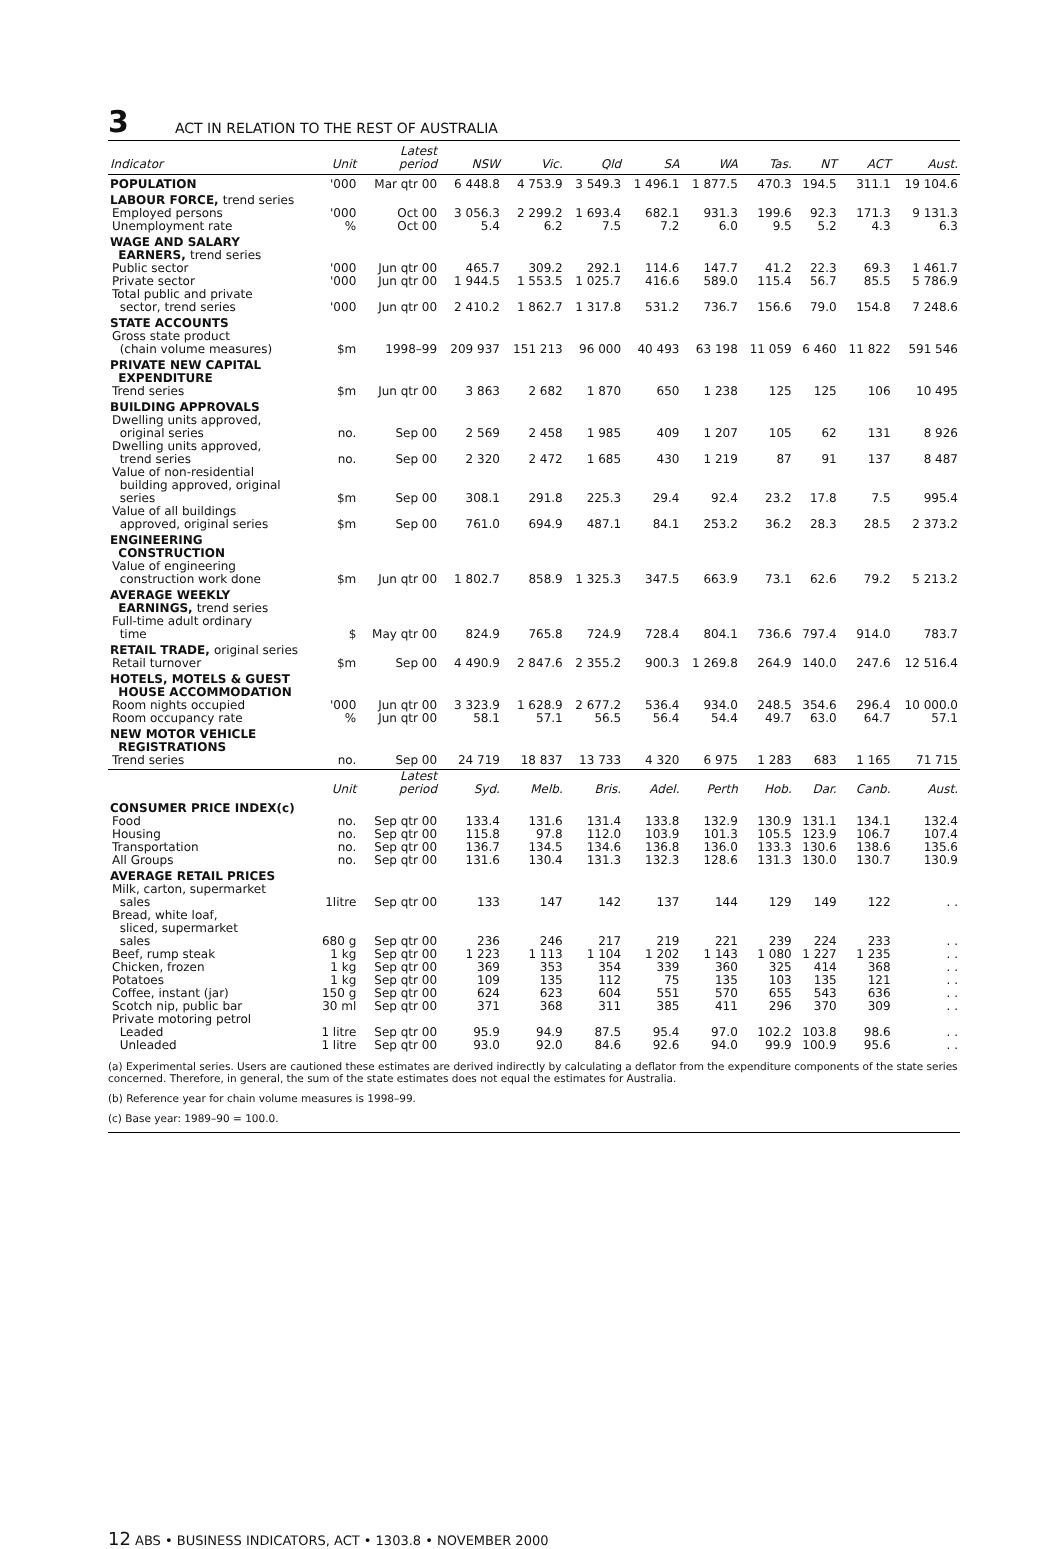3 ACT IN RELATION TO THE REST OF AUSTRALIA
| Indicator | Unit | Latest period | NSW | Vic. | Qld | SA | WA | Tas. | NT | ACT | Aust. |
| --- | --- | --- | --- | --- | --- | --- | --- | --- | --- | --- | --- |
| POPULATION | '000 | Mar qtr 00 | 6 448.8 | 4 753.9 | 3 549.3 | 1 496.1 | 1 877.5 | 470.3 | 194.5 | 311.1 | 19 104.6 |
| LABOUR FORCE, trend series | | | | | | | | | | | |
| Employed persons | '000 | Oct 00 | 3 056.3 | 2 299.2 | 1 693.4 | 682.1 | 931.3 | 199.6 | 92.3 | 171.3 | 9 131.3 |
| Unemployment rate | % | Oct 00 | 5.4 | 6.2 | 7.5 | 7.2 | 6.0 | 9.5 | 5.2 | 4.3 | 6.3 |
| WAGE AND SALARY EARNERS, trend series | | | | | | | | | | | |
| Public sector | '000 | Jun qtr 00 | 465.7 | 309.2 | 292.1 | 114.6 | 147.7 | 41.2 | 22.3 | 69.3 | 1 461.7 |
| Private sector | '000 | Jun qtr 00 | 1 944.5 | 1 553.5 | 1 025.7 | 416.6 | 589.0 | 115.4 | 56.7 | 85.5 | 5 786.9 |
| Total public and private sector, trend series | '000 | Jun qtr 00 | 2 410.2 | 1 862.7 | 1 317.8 | 531.2 | 736.7 | 156.6 | 79.0 | 154.8 | 7 248.6 |
| STATE ACCOUNTS | | | | | | | | | | | |
| Gross state product (chain volume measures) | $m | 1998–99 | 209 937 | 151 213 | 96 000 | 40 493 | 63 198 | 11 059 | 6 460 | 11 822 | 591 546 |
| PRIVATE NEW CAPITAL EXPENDITURE | | | | | | | | | | | |
| Trend series | $m | Jun qtr 00 | 3 863 | 2 682 | 1 870 | 650 | 1 238 | 125 | 125 | 106 | 10 495 |
| BUILDING APPROVALS | | | | | | | | | | | |
| Dwelling units approved, original series | no. | Sep 00 | 2 569 | 2 458 | 1 985 | 409 | 1 207 | 105 | 62 | 131 | 8 926 |
| Dwelling units approved, trend series | no. | Sep 00 | 2 320 | 2 472 | 1 685 | 430 | 1 219 | 87 | 91 | 137 | 8 487 |
| Value of non-residential building approved, original series | $m | Sep 00 | 308.1 | 291.8 | 225.3 | 29.4 | 92.4 | 23.2 | 17.8 | 7.5 | 995.4 |
| Value of all buildings approved, original series | $m | Sep 00 | 761.0 | 694.9 | 487.1 | 84.1 | 253.2 | 36.2 | 28.3 | 28.5 | 2 373.2 |
| ENGINEERING CONSTRUCTION | | | | | | | | | | | |
| Value of engineering construction work done | $m | Jun qtr 00 | 1 802.7 | 858.9 | 1 325.3 | 347.5 | 663.9 | 73.1 | 62.6 | 79.2 | 5 213.2 |
| AVERAGE WEEKLY EARNINGS, trend series | | | | | | | | | | | |
| Full-time adult ordinary time | $ | May qtr 00 | 824.9 | 765.8 | 724.9 | 728.4 | 804.1 | 736.6 | 797.4 | 914.0 | 783.7 |
| RETAIL TRADE, original series | | | | | | | | | | | |
| Retail turnover | $m | Sep 00 | 4 490.9 | 2 847.6 | 2 355.2 | 900.3 | 1 269.8 | 264.9 | 140.0 | 247.6 | 12 516.4 |
| HOTELS, MOTELS & GUEST HOUSE ACCOMMODATION | | | | | | | | | | | |
| Room nights occupied | '000 | Jun qtr 00 | 3 323.9 | 1 628.9 | 2 677.2 | 536.4 | 934.0 | 248.5 | 354.6 | 296.4 | 10 000.0 |
| Room occupancy rate | % | Jun qtr 00 | 58.1 | 57.1 | 56.5 | 56.4 | 54.4 | 49.7 | 63.0 | 64.7 | 57.1 |
| NEW MOTOR VEHICLE REGISTRATIONS | | | | | | | | | | | |
| Trend series | no. | Sep 00 | 24 719 | 18 837 | 13 733 | 4 320 | 6 975 | 1 283 | 683 | 1 165 | 71 715 |
| | Unit | Latest period | Syd. | Melb. | Bris. | Adel. | Perth | Hob. | Dar. | Canb. | Aust. |
| CONSUMER PRICE INDEX(c) | | | | | | | | | | | |
| Food | no. | Sep qtr 00 | 133.4 | 131.6 | 131.4 | 133.8 | 132.9 | 130.9 | 131.1 | 134.1 | 132.4 |
| Housing | no. | Sep qtr 00 | 115.8 | 97.8 | 112.0 | 103.9 | 101.3 | 105.5 | 123.9 | 106.7 | 107.4 |
| Transportation | no. | Sep qtr 00 | 136.7 | 134.5 | 134.6 | 136.8 | 136.0 | 133.3 | 130.6 | 138.6 | 135.6 |
| All Groups | no. | Sep qtr 00 | 131.6 | 130.4 | 131.3 | 132.3 | 128.6 | 131.3 | 130.0 | 130.7 | 130.9 |
| AVERAGE RETAIL PRICES | | | | | | | | | | | |
| Milk, carton, supermarket sales | 1litre | Sep qtr 00 | 133 | 147 | 142 | 137 | 144 | 129 | 149 | 122 | . . |
| Bread, white loaf, sliced, supermarket sales | 680 g | Sep qtr 00 | 236 | 246 | 217 | 219 | 221 | 239 | 224 | 233 | . . |
| Beef, rump steak | 1 kg | Sep qtr 00 | 1 223 | 1 113 | 1 104 | 1 202 | 1 143 | 1 080 | 1 227 | 1 235 | . . |
| Chicken, frozen | 1 kg | Sep qtr 00 | 369 | 353 | 354 | 339 | 360 | 325 | 414 | 368 | . . |
| Potatoes | 1 kg | Sep qtr 00 | 109 | 135 | 112 | 75 | 135 | 103 | 135 | 121 | . . |
| Coffee, instant (jar) | 150 g | Sep qtr 00 | 624 | 623 | 604 | 551 | 570 | 655 | 543 | 636 | . . |
| Scotch nip, public bar | 30 ml | Sep qtr 00 | 371 | 368 | 311 | 385 | 411 | 296 | 370 | 309 | . . |
| Private motoring petrol | | | | | | | | | | | |
| Leaded | 1 litre | Sep qtr 00 | 95.9 | 94.9 | 87.5 | 95.4 | 97.0 | 102.2 | 103.8 | 98.6 | . . |
| Unleaded | 1 litre | Sep qtr 00 | 93.0 | 92.0 | 84.6 | 92.6 | 94.0 | 99.9 | 100.9 | 95.6 | . . |
(a) Experimental series. Users are cautioned these estimates are derived indirectly by calculating a deflator from the expenditure components of the state series concerned. Therefore, in general, the sum of the state estimates does not equal the estimates for Australia.
(b) Reference year for chain volume measures is 1998–99.
(c) Base year: 1989–90 = 100.0.
12 ABS • BUSINESS INDICATORS, ACT • 1303.8 • NOVEMBER 2000